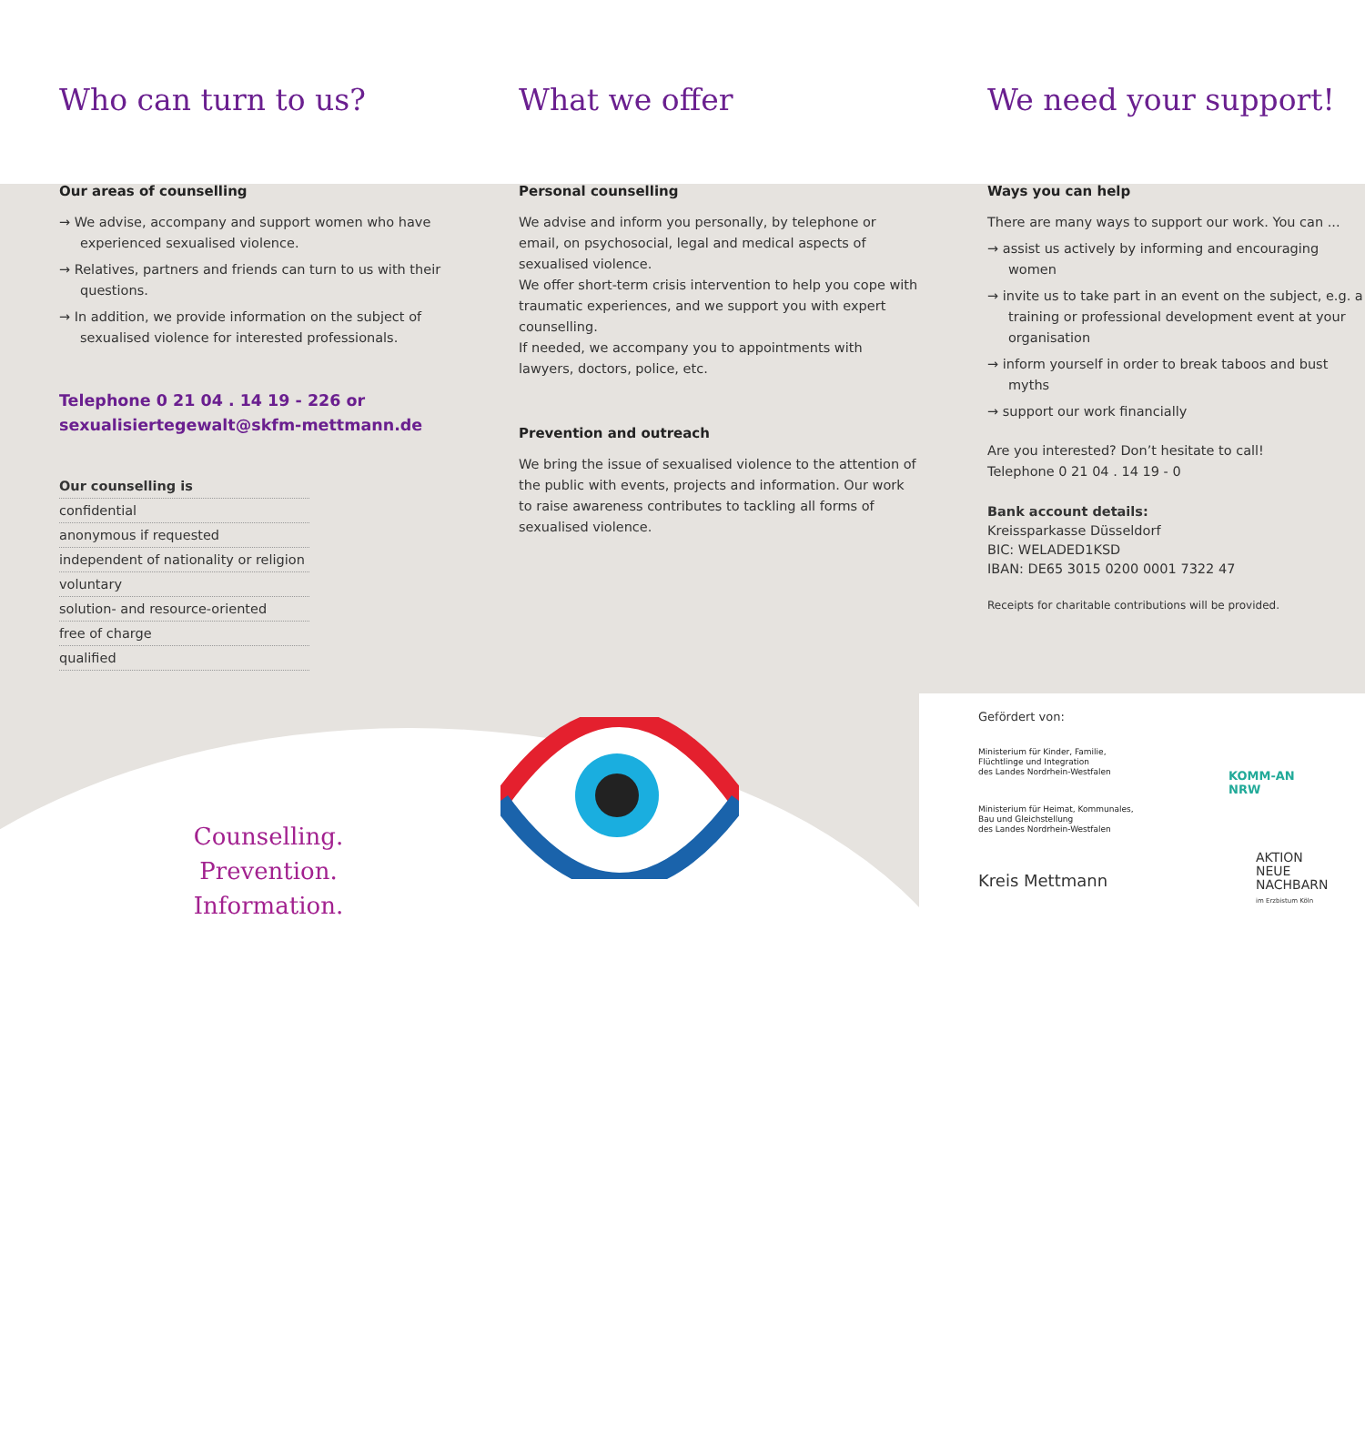Who can turn to us?
Our areas of counselling
→ We advise, accompany and support women who have experienced sexualised violence.
→ Relatives, partners and friends can turn to us with their questions.
→ In addition, we provide information on the subject of sexualised violence for interested professionals.
Telephone 0 21 04 . 14 19 - 226 or
sexualisiertegewalt@skfm-mettmann.de
Our counselling is
confidential
anonymous if requested
independent of nationality or religion
voluntary
solution- and resource-oriented
free of charge
qualified
What we offer
Personal counselling
We advise and inform you personally, by telephone or email, on psychosocial, legal and medical aspects of sexualised violence.
We offer short-term crisis intervention to help you cope with traumatic experiences, and we support you with expert counselling.
If needed, we accompany you to appointments with lawyers, doctors, police, etc.
Prevention and outreach
We bring the issue of sexualised violence to the attention of the public with events, projects and information. Our work to raise awareness contributes to tackling all forms of sexualised violence.
We need your support!
Ways you can help
There are many ways to support our work. You can ...
→ assist us actively by informing and encouraging women
→ invite us to take part in an event on the subject, e.g. a training or professional development event at your organisation
→ inform yourself in order to break taboos and bust myths
→ support our work financially
Are you interested? Don’t hesitate to call!
Telephone 0 21 04 . 14 19 - 0
Bank account details:
Kreissparkasse Düsseldorf
BIC: WELADED1KSD
IBAN: DE65 3015 0200 0001 7322 47
Receipts for charitable contributions will be provided.
Counselling.
Prevention. Information.
Gefördert von:
Ministerium für Kinder, Familie,
Flüchtlinge und Integration
des Landes Nordrhein-Westfalen
Ministerium für Heimat, Kommunales,
Bau und Gleichstellung
des Landes Nordrhein-Westfalen
Kreis Mettmann
KOMM-AN NRW
AKTION
NEUE
NACHBARN
im Erzbistum Köln